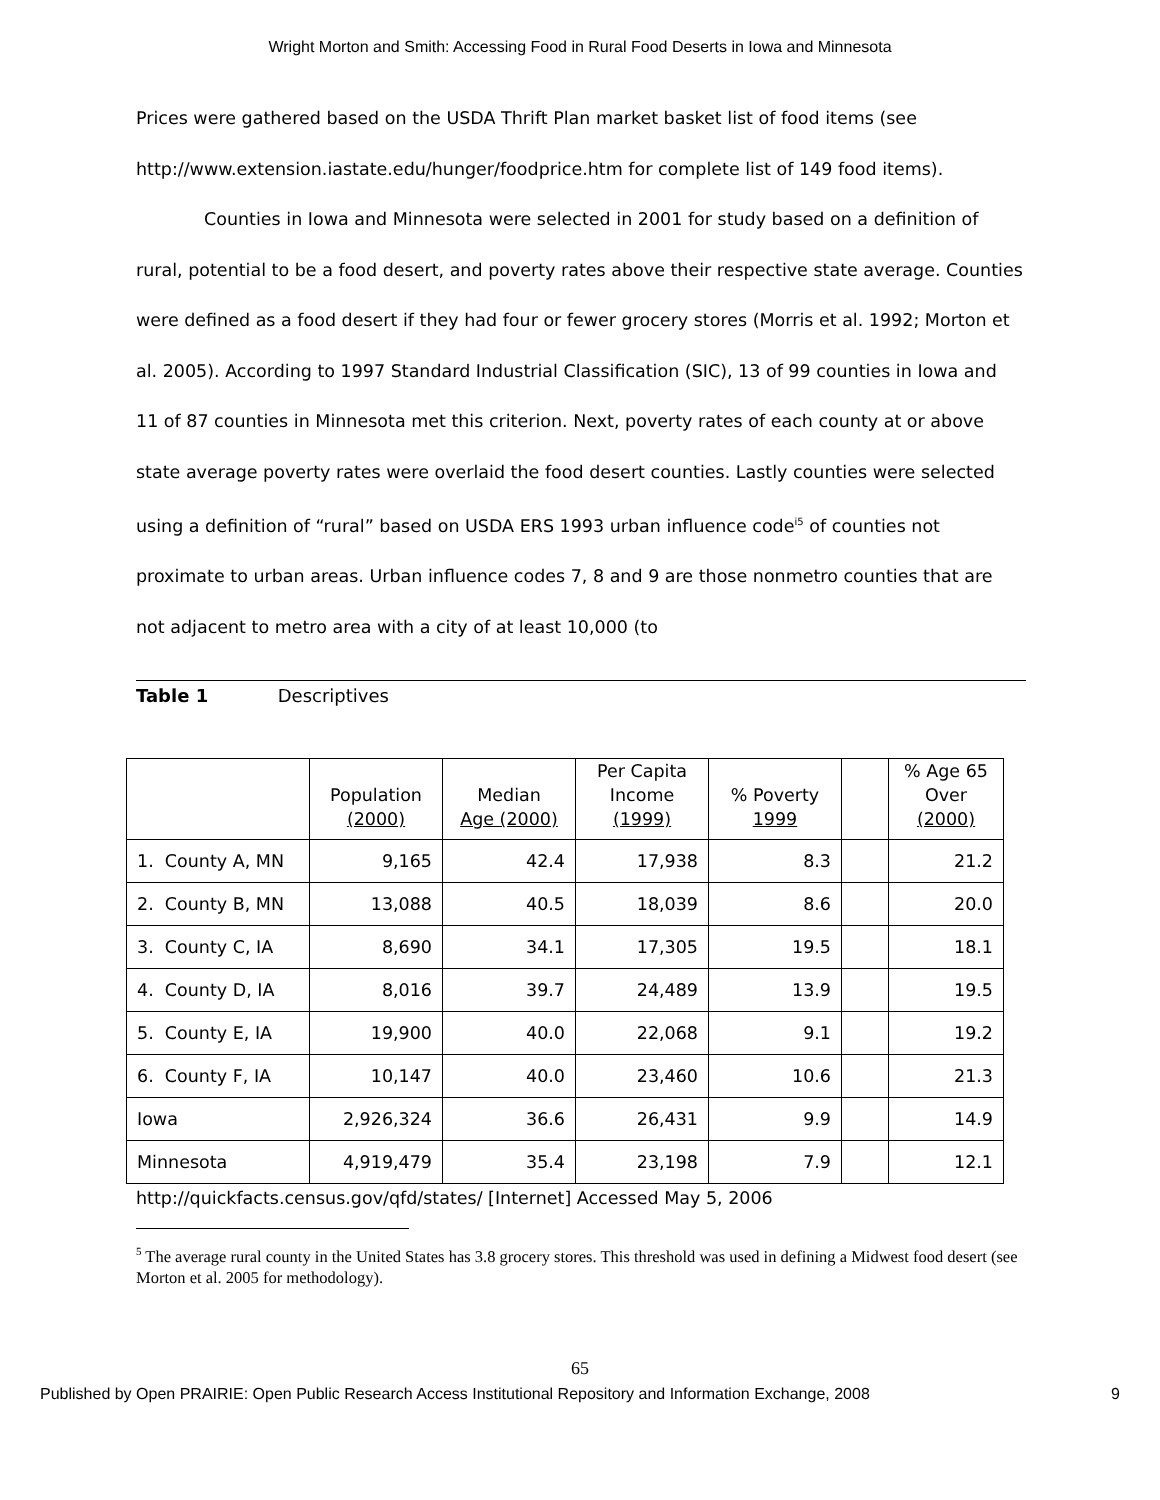Wright Morton and Smith: Accessing Food in Rural Food Deserts in Iowa and Minnesota
Prices were gathered based on the USDA Thrift Plan market basket list of food items (see http://www.extension.iastate.edu/hunger/foodprice.htm for complete list of 149 food items).
Counties in Iowa and Minnesota were selected in 2001 for study based on a definition of rural, potential to be a food desert, and poverty rates above their respective state average. Counties were defined as a food desert if they had four or fewer grocery stores (Morris et al. 1992; Morton et al. 2005). According to 1997 Standard Industrial Classification (SIC), 13 of 99 counties in Iowa and 11 of 87 counties in Minnesota met this criterion. Next, poverty rates of each county at or above state average poverty rates were overlaid the food desert counties. Lastly counties were selected using a definition of “rural” based on USDA ERS 1993 urban influence code<sup>i5</sup> of counties not proximate to urban areas. Urban influence codes 7, 8 and 9 are those nonmetro counties that are not adjacent to metro area with a city of at least 10,000 (to
Table 1 Descriptives
| | Population (2000) | Median Age (2000) | Per Capita Income (1999) | % Poverty 1999 | | % Age 65 Over (2000) |
| --- | --- | --- | --- | --- | --- | --- |
| 1. County A, MN | 9,165 | 42.4 | 17,938 | 8.3 | | 21.2 |
| 2. County B, MN | 13,088 | 40.5 | 18,039 | 8.6 | | 20.0 |
| 3. County C, IA | 8,690 | 34.1 | 17,305 | 19.5 | | 18.1 |
| 4. County D, IA | 8,016 | 39.7 | 24,489 | 13.9 | | 19.5 |
| 5. County E, IA | 19,900 | 40.0 | 22,068 | 9.1 | | 19.2 |
| 6. County F, IA | 10,147 | 40.0 | 23,460 | 10.6 | | 21.3 |
| Iowa | 2,926,324 | 36.6 | 26,431 | 9.9 | | 14.9 |
| Minnesota | 4,919,479 | 35.4 | 23,198 | 7.9 | | 12.1 |
http://quickfacts.census.gov/qfd/states/ [Internet] Accessed May 5, 2006
<sup>5</sup> The average rural county in the United States has 3.8 grocery stores. This threshold was used in defining a Midwest food desert (see Morton et al. 2005 for methodology).
65
Published by Open PRAIRIE: Open Public Research Access Institutional Repository and Information Exchange, 2008 9